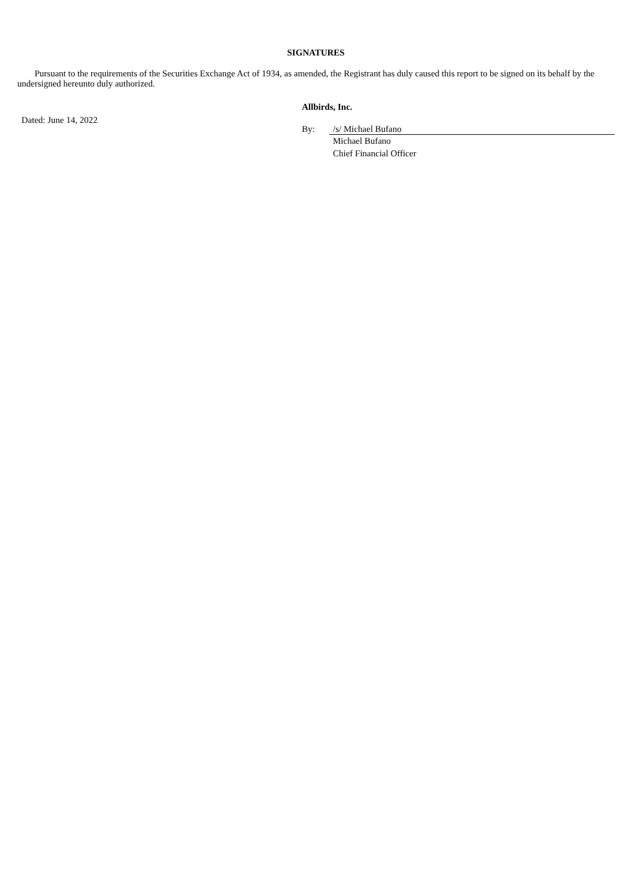SIGNATURES
Pursuant to the requirements of the Securities Exchange Act of 1934, as amended, the Registrant has duly caused this report to be signed on its behalf by the undersigned hereunto duly authorized.
Dated: June 14, 2022
Allbirds, Inc.
By: /s/ Michael Bufano
Michael Bufano
Chief Financial Officer